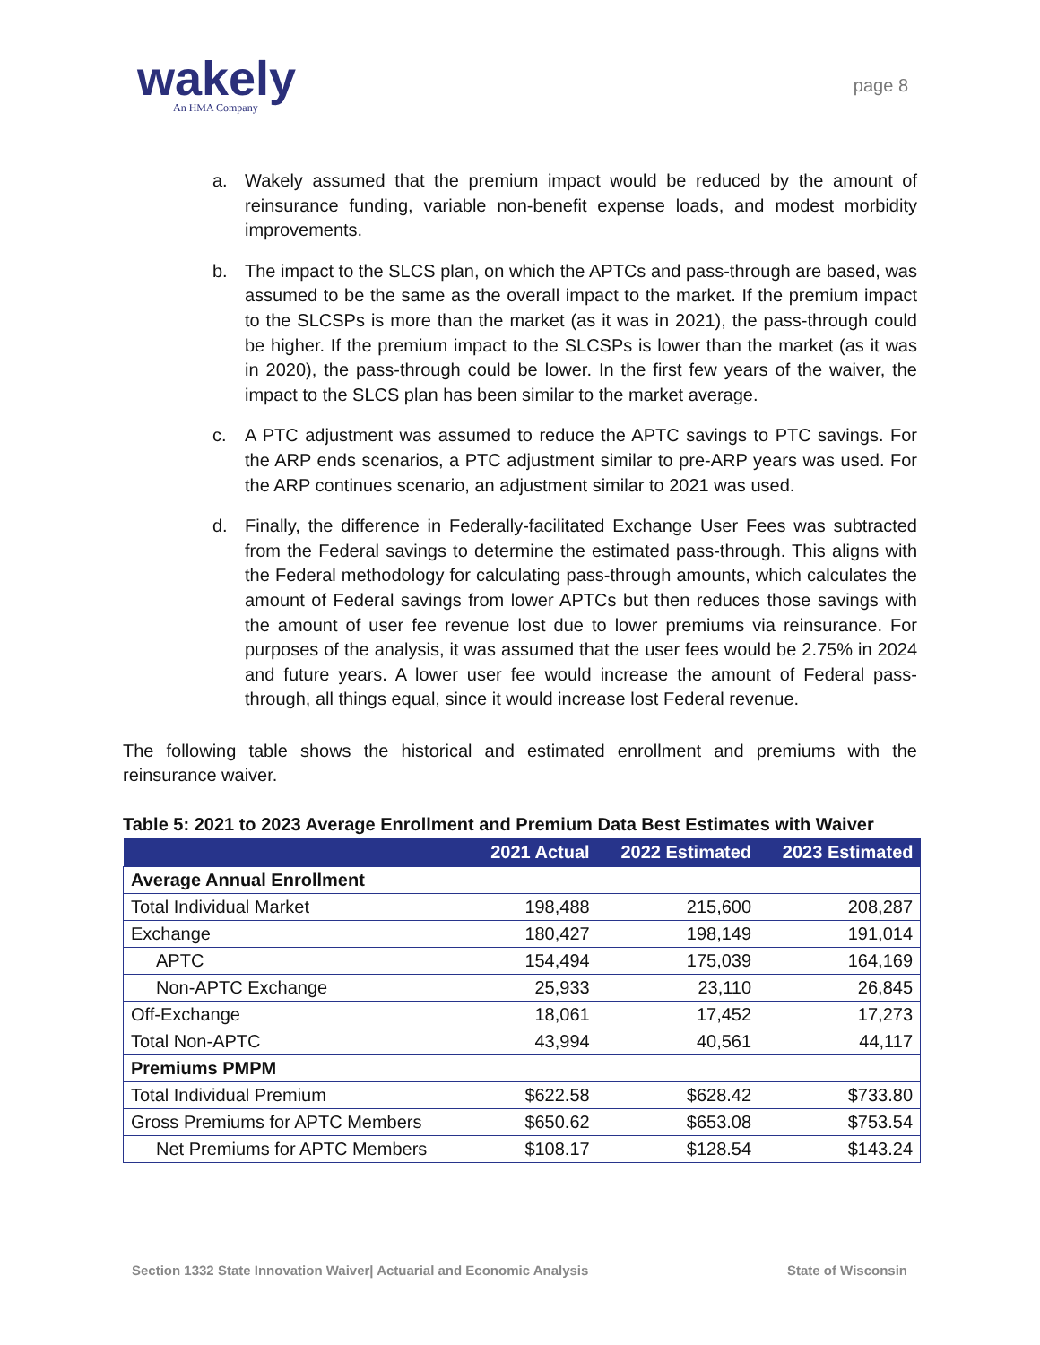wakely
An HMA Company
page 8
a. Wakely assumed that the premium impact would be reduced by the amount of reinsurance funding, variable non-benefit expense loads, and modest morbidity improvements.
b. The impact to the SLCS plan, on which the APTCs and pass-through are based, was assumed to be the same as the overall impact to the market. If the premium impact to the SLCSPs is more than the market (as it was in 2021), the pass-through could be higher. If the premium impact to the SLCSPs is lower than the market (as it was in 2020), the pass-through could be lower. In the first few years of the waiver, the impact to the SLCS plan has been similar to the market average.
c. A PTC adjustment was assumed to reduce the APTC savings to PTC savings. For the ARP ends scenarios, a PTC adjustment similar to pre-ARP years was used. For the ARP continues scenario, an adjustment similar to 2021 was used.
d. Finally, the difference in Federally-facilitated Exchange User Fees was subtracted from the Federal savings to determine the estimated pass-through. This aligns with the Federal methodology for calculating pass-through amounts, which calculates the amount of Federal savings from lower APTCs but then reduces those savings with the amount of user fee revenue lost due to lower premiums via reinsurance. For purposes of the analysis, it was assumed that the user fees would be 2.75% in 2024 and future years. A lower user fee would increase the amount of Federal pass-through, all things equal, since it would increase lost Federal revenue.
The following table shows the historical and estimated enrollment and premiums with the reinsurance waiver.
Table 5: 2021 to 2023 Average Enrollment and Premium Data Best Estimates with Waiver
| | 2021 Actual | 2022 Estimated | 2023 Estimated |
| --- | --- | --- | --- |
| Average Annual Enrollment | | | |
| Total Individual Market | 198,488 | 215,600 | 208,287 |
| Exchange | 180,427 | 198,149 | 191,014 |
| APTC | 154,494 | 175,039 | 164,169 |
| Non-APTC Exchange | 25,933 | 23,110 | 26,845 |
| Off-Exchange | 18,061 | 17,452 | 17,273 |
| Total Non-APTC | 43,994 | 40,561 | 44,117 |
| Premiums PMPM | | | |
| Total Individual Premium | $622.58 | $628.42 | $733.80 |
| Gross Premiums for APTC Members | $650.62 | $653.08 | $753.54 |
| Net Premiums for APTC Members | $108.17 | $128.54 | $143.24 |
Section 1332 State Innovation Waiver| Actuarial and Economic Analysis State of Wisconsin